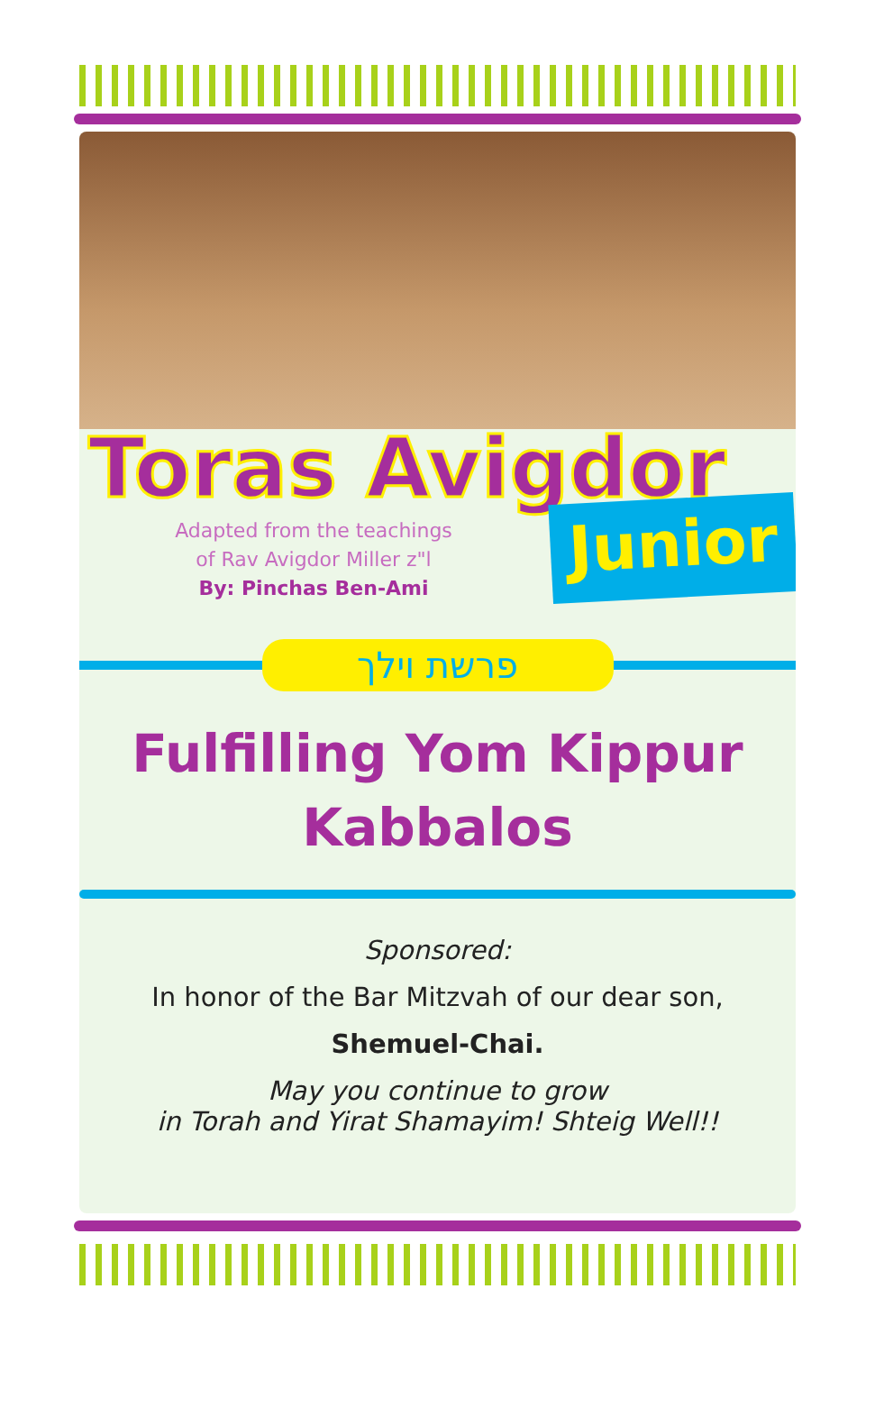Toras Avigdor
Adapted from the teachings
of Rav Avigdor Miller z"l
By: Pinchas Ben-Ami
Junior
פרשת וילך
Fulfilling Yom Kippur
Kabbalos
Sponsored:
In honor of the Bar Mitzvah of our dear son,
Shemuel-Chai.
May you continue to grow
in Torah and Yirat Shamayim! Shteig Well!!